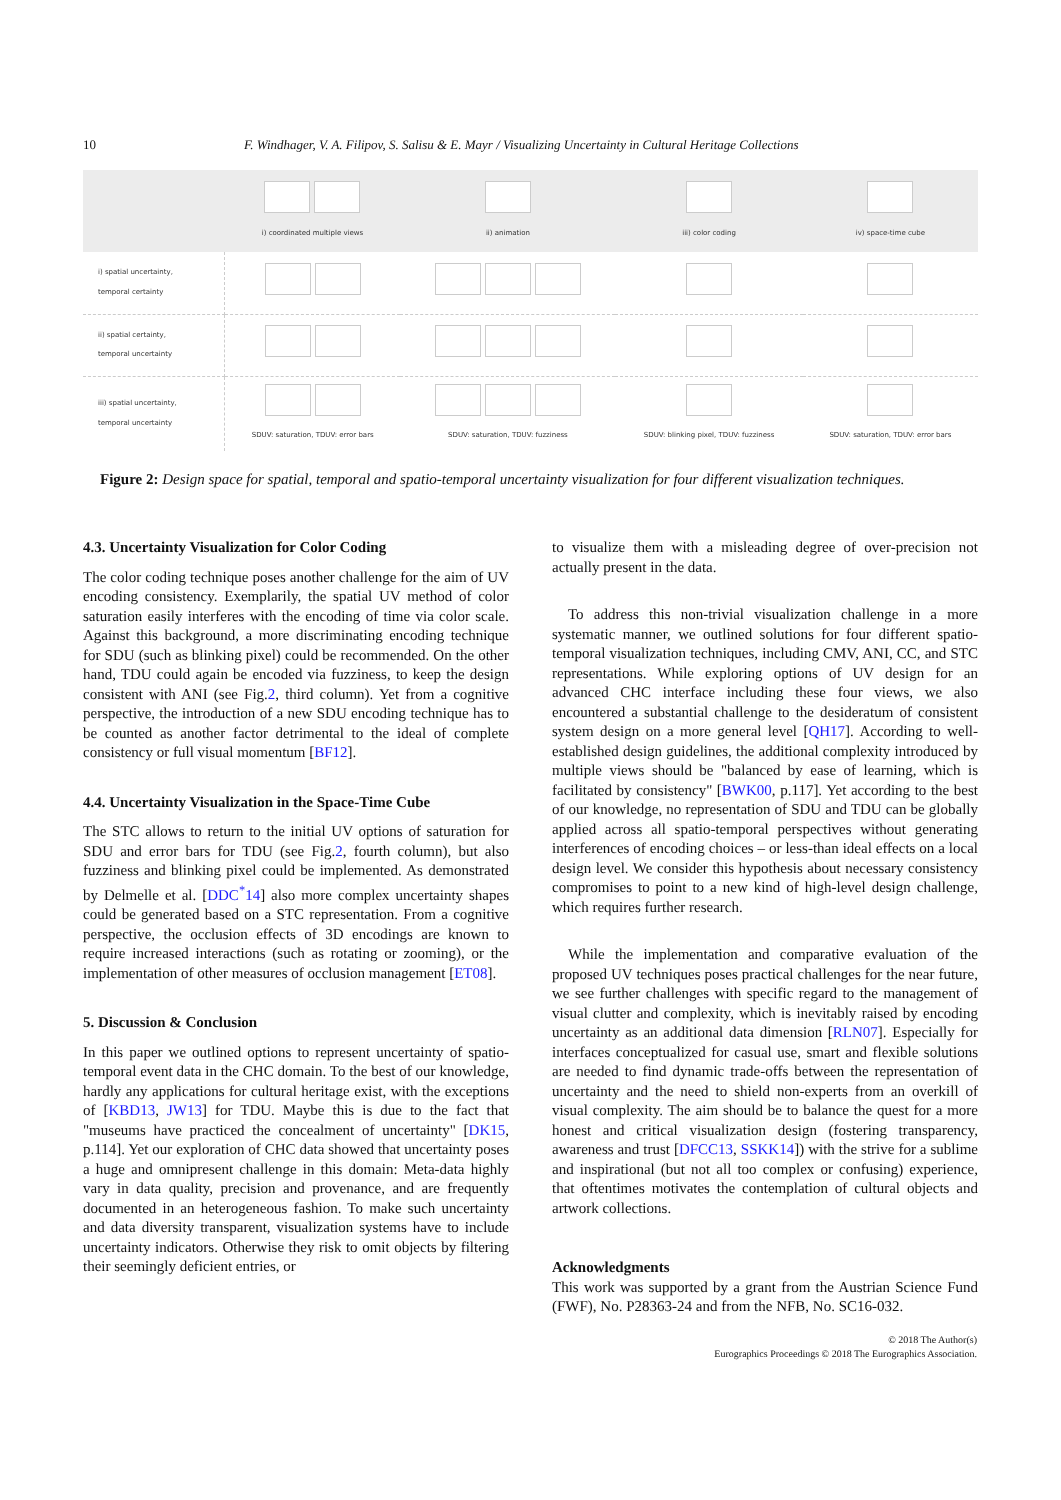10 F. Windhager, V. A. Filipov, S. Salisu & E. Mayr / Visualizing Uncertainty in Cultural Heritage Collections
| | i) coordinated multiple views | ii) animation | iii) color coding | iv) space-time cube |
| i) spatial uncertainty, temporal certainty | | | | |
| ii) spatial certainty, temporal uncertainty | | | | |
| iii) spatial uncertainty, temporal uncertainty | SDUV: saturation, TDUV: error bars | SDUV: saturation, TDUV: fuzziness | SDUV: blinking pixel, TDUV: fuzziness | SDUV: saturation, TDUV: error bars |
Figure 2: Design space for spatial, temporal and spatio-temporal uncertainty visualization for four different visualization techniques.
4.3. Uncertainty Visualization for Color Coding
The color coding technique poses another challenge for the aim of UV encoding consistency. Exemplarily, the spatial UV method of color saturation easily interferes with the encoding of time via color scale. Against this background, a more discriminating encoding technique for SDU (such as blinking pixel) could be recommended. On the other hand, TDU could again be encoded via fuzziness, to keep the design consistent with ANI (see Fig.2, third column). Yet from a cognitive perspective, the introduction of a new SDU encoding technique has to be counted as another factor detrimental to the ideal of complete consistency or full visual momentum [BF12].
4.4. Uncertainty Visualization in the Space-Time Cube
The STC allows to return to the initial UV options of saturation for SDU and error bars for TDU (see Fig.2, fourth column), but also fuzziness and blinking pixel could be implemented. As demonstrated by Delmelle et al. [DDC<sup>*</sup>14] also more complex uncertainty shapes could be generated based on a STC representation. From a cognitive perspective, the occlusion effects of 3D encodings are known to require increased interactions (such as rotating or zooming), or the implementation of other measures of occlusion management [ET08].
5. Discussion & Conclusion
In this paper we outlined options to represent uncertainty of spatio-temporal event data in the CHC domain. To the best of our knowledge, hardly any applications for cultural heritage exist, with the exceptions of [KBD13, JW13] for TDU. Maybe this is due to the fact that "museums have practiced the concealment of uncertainty" [DK15, p.114]. Yet our exploration of CHC data showed that uncertainty poses a huge and omnipresent challenge in this domain: Meta-data highly vary in data quality, precision and provenance, and are frequently documented in an heterogeneous fashion. To make such uncertainty and data diversity transparent, visualization systems have to include uncertainty indicators. Otherwise they risk to omit objects by filtering their seemingly deficient entries, or
to visualize them with a misleading degree of over-precision not actually present in the data.
To address this non-trivial visualization challenge in a more systematic manner, we outlined solutions for four different spatio-temporal visualization techniques, including CMV, ANI, CC, and STC representations. While exploring options of UV design for an advanced CHC interface including these four views, we also encountered a substantial challenge to the desideratum of consistent system design on a more general level [QH17]. According to well-established design guidelines, the additional complexity introduced by multiple views should be "balanced by ease of learning, which is facilitated by consistency" [BWK00, p.117]. Yet according to the best of our knowledge, no representation of SDU and TDU can be globally applied across all spatio-temporal perspectives without generating interferences of encoding choices – or less-than ideal effects on a local design level. We consider this hypothesis about necessary consistency compromises to point to a new kind of high-level design challenge, which requires further research.
While the implementation and comparative evaluation of the proposed UV techniques poses practical challenges for the near future, we see further challenges with specific regard to the management of visual clutter and complexity, which is inevitably raised by encoding uncertainty as an additional data dimension [RLN07]. Especially for interfaces conceptualized for casual use, smart and flexible solutions are needed to find dynamic trade-offs between the representation of uncertainty and the need to shield non-experts from an overkill of visual complexity. The aim should be to balance the quest for a more honest and critical visualization design (fostering transparency, awareness and trust [DFCC13, SSKK14]) with the strive for a sublime and inspirational (but not all too complex or confusing) experience, that oftentimes motivates the contemplation of cultural objects and artwork collections.
Acknowledgments
This work was supported by a grant from the Austrian Science Fund (FWF), No. P28363-24 and from the NFB, No. SC16-032.
© 2018 The Author(s)
Eurographics Proceedings © 2018 The Eurographics Association.